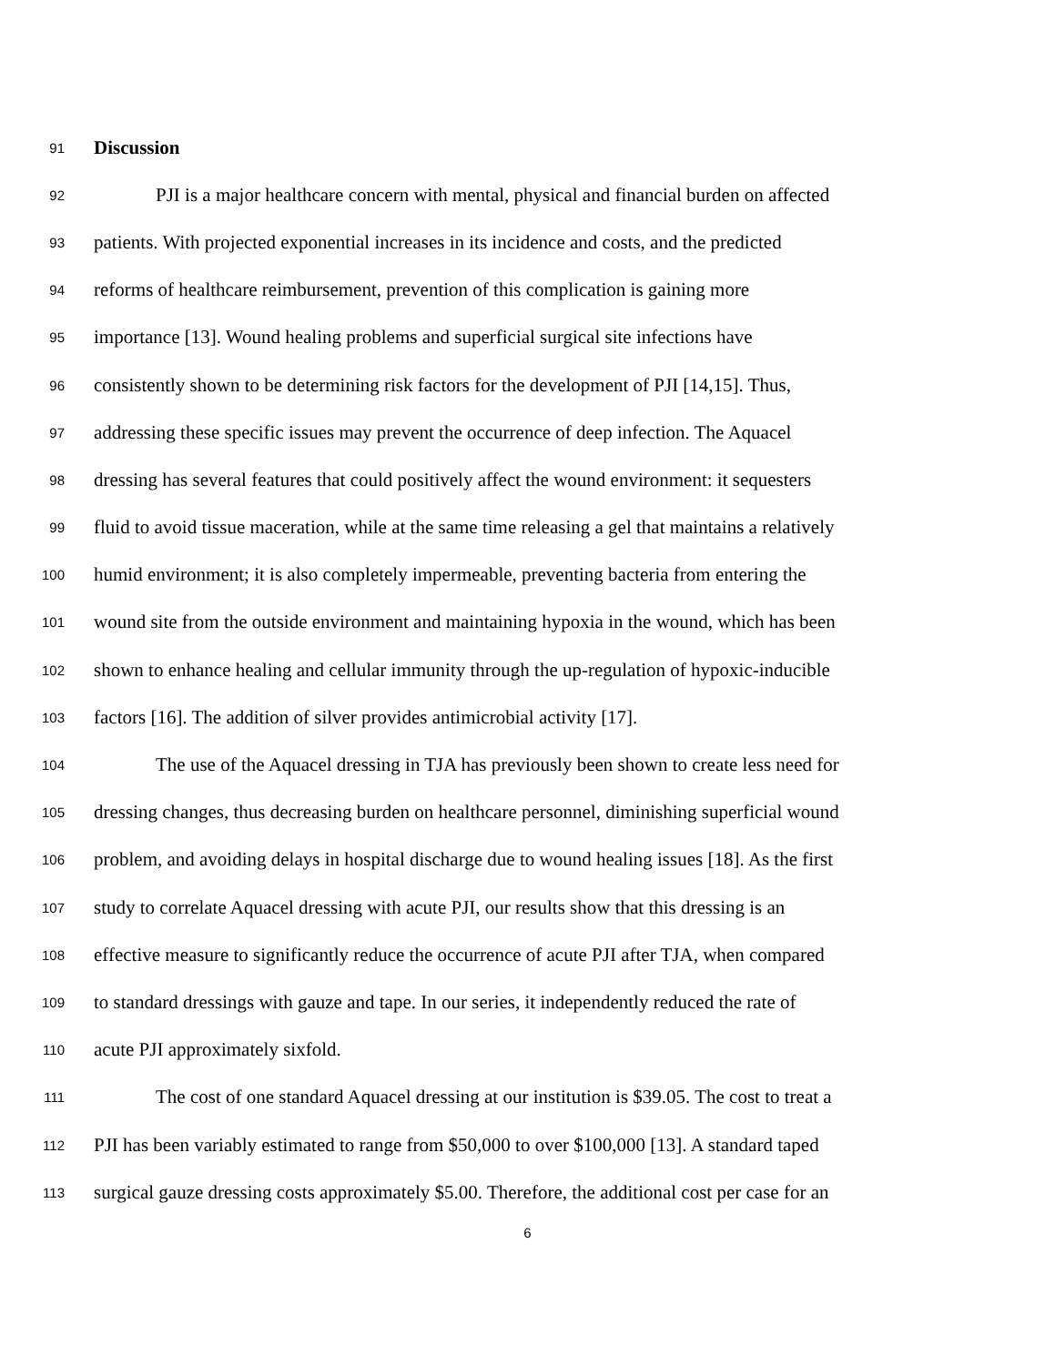91 Discussion
92 PJI is a major healthcare concern with mental, physical and financial burden on affected
93 patients. With projected exponential increases in its incidence and costs, and the predicted
94 reforms of healthcare reimbursement, prevention of this complication is gaining more
95 importance [13]. Wound healing problems and superficial surgical site infections have
96 consistently shown to be determining risk factors for the development of PJI [14,15]. Thus,
97 addressing these specific issues may prevent the occurrence of deep infection. The Aquacel
98 dressing has several features that could positively affect the wound environment: it sequesters
99 fluid to avoid tissue maceration, while at the same time releasing a gel that maintains a relatively
100 humid environment; it is also completely impermeable, preventing bacteria from entering the
101 wound site from the outside environment and maintaining hypoxia in the wound, which has been
102 shown to enhance healing and cellular immunity through the up-regulation of hypoxic-inducible
103 factors [16]. The addition of silver provides antimicrobial activity [17].
104 The use of the Aquacel dressing in TJA has previously been shown to create less need for
105 dressing changes, thus decreasing burden on healthcare personnel, diminishing superficial wound
106 problem, and avoiding delays in hospital discharge due to wound healing issues [18]. As the first
107 study to correlate Aquacel dressing with acute PJI, our results show that this dressing is an
108 effective measure to significantly reduce the occurrence of acute PJI after TJA, when compared
109 to standard dressings with gauze and tape. In our series, it independently reduced the rate of
110 acute PJI approximately sixfold.
111 The cost of one standard Aquacel dressing at our institution is $39.05. The cost to treat a
112 PJI has been variably estimated to range from $50,000 to over $100,000 [13]. A standard taped
113 surgical gauze dressing costs approximately $5.00. Therefore, the additional cost per case for an
6